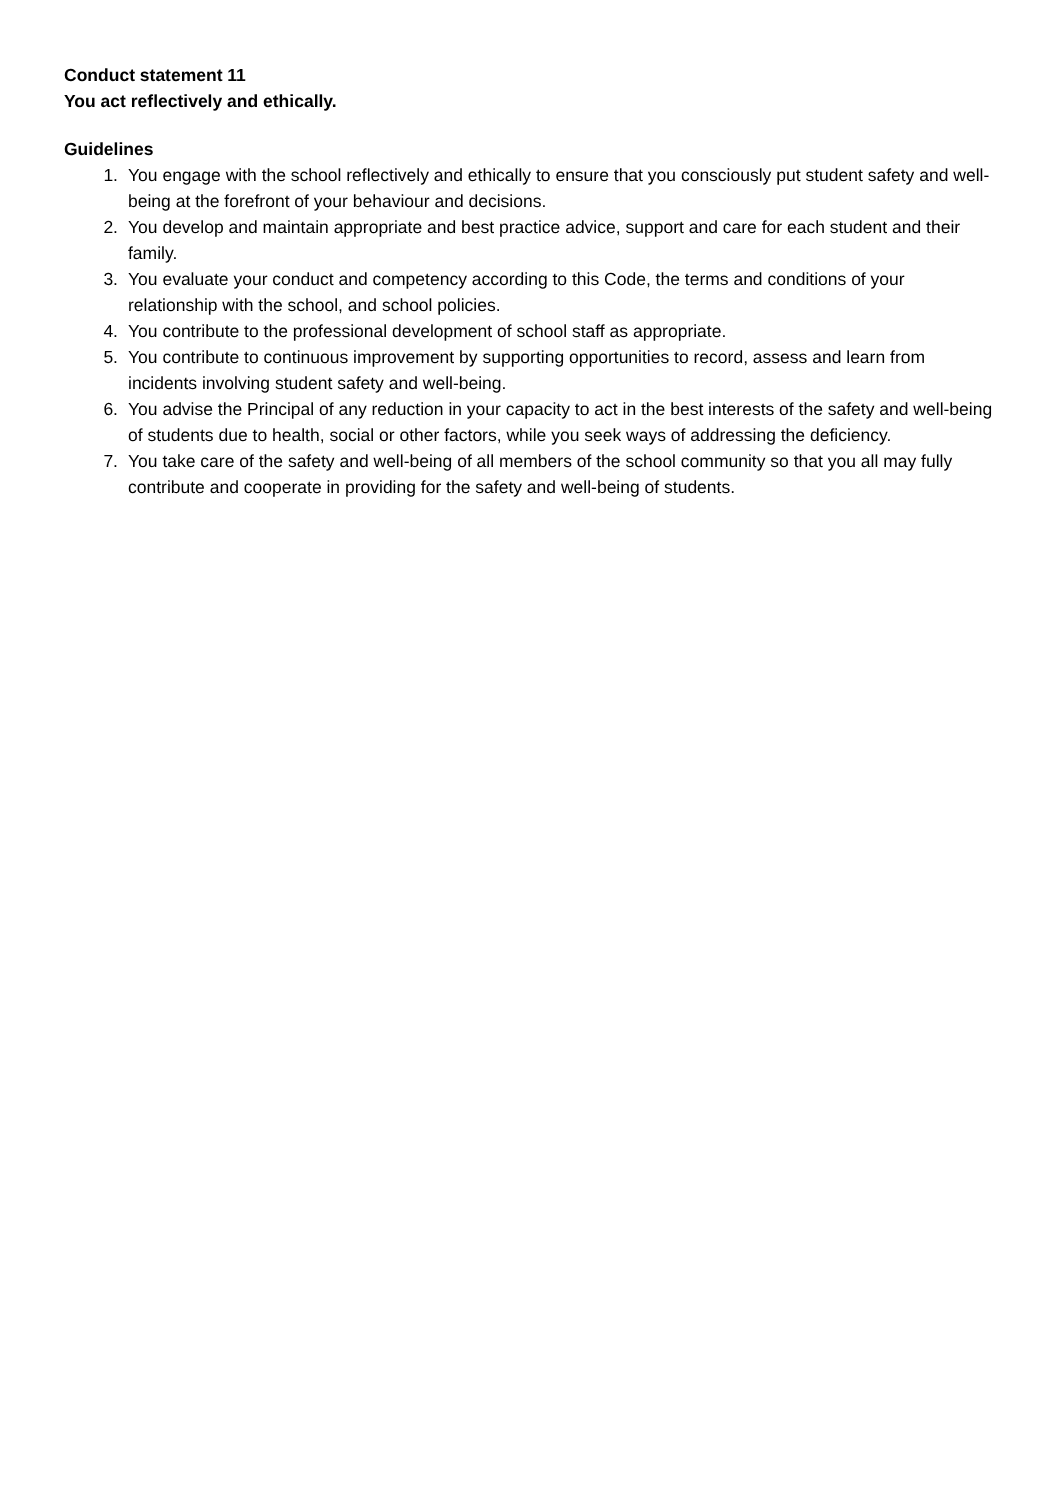Conduct statement 11
You act reflectively and ethically.
Guidelines
1. You engage with the school reflectively and ethically to ensure that you consciously put student safety and well-being at the forefront of your behaviour and decisions.
2. You develop and maintain appropriate and best practice advice, support and care for each student and their family.
3. You evaluate your conduct and competency according to this Code, the terms and conditions of your relationship with the school, and school policies.
4. You contribute to the professional development of school staff as appropriate.
5. You contribute to continuous improvement by supporting opportunities to record, assess and learn from incidents involving student safety and well-being.
6. You advise the Principal of any reduction in your capacity to act in the best interests of the safety and well-being of students due to health, social or other factors, while you seek ways of addressing the deficiency.
7. You take care of the safety and well-being of all members of the school community so that you all may fully contribute and cooperate in providing for the safety and well-being of students.